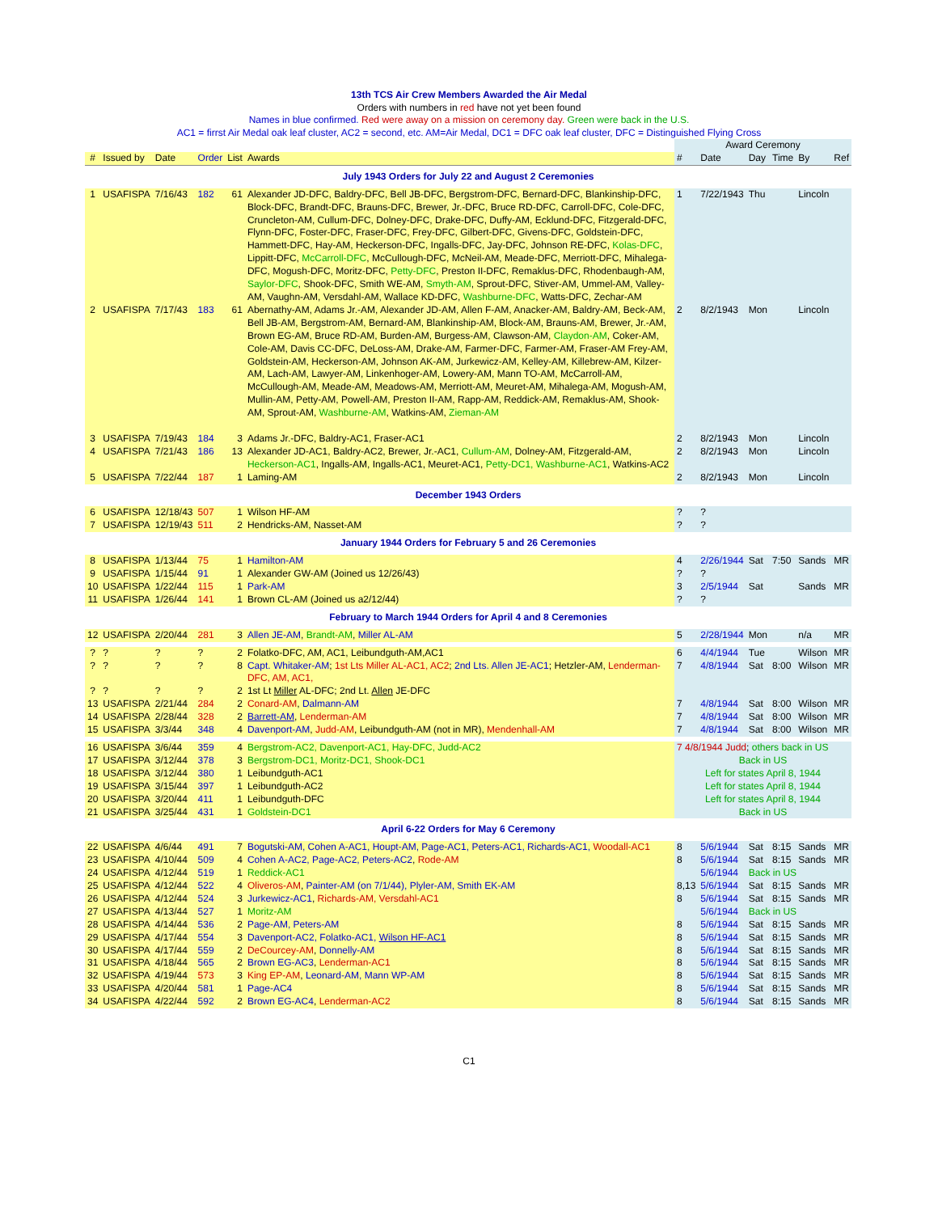13th TCS Air Crew Members Awarded the Air Medal
Orders with numbers in red have not yet been found
Names in blue confirmed. Red were away on a mission on ceremony day. Green were back in the U.S.
AC1 = firrst Air Medal oak leaf cluster, AC2 = second, etc. AM=Air Medal, DC1 = DFC oak leaf cluster, DFC = Distinguished Flying Cross
| | | | | | | Award Ceremony | | | | | |
| # | Issued by | Date | Order | List | Awards | # | Date | Day | Time | By | Ref |
| July 1943 Orders for July 22 and August 2 Ceremonies | | | | | | | | | | | |
| 1 | USAFISPA | 7/16/43 | 182 | 61 | Alexander JD-DFC, Baldry-DFC, Bell JB-DFC, Bergstrom-DFC, Bernard-DFC, Blankinship-DFC, Block-DFC, Brandt-DFC, Brauns-DFC, Brewer, Jr.-DFC, Bruce RD-DFC, Carroll-DFC, Cole-DFC, Cruncleton-AM, Cullum-DFC, Dolney-DFC, Drake-DFC, Duffy-AM, Ecklund-DFC, Fitzgerald-DFC, Flynn-DFC, Foster-DFC, Fraser-DFC, Frey-DFC, Gilbert-DFC, Givens-DFC, Goldstein-DFC, Hammett-DFC, Hay-AM, Heckerson-DFC, Ingalls-DFC, Jay-DFC, Johnson RE-DFC, Kolas-DFC , Lippitt-DFC, McCarroll-DFC , McCullough-DFC, McNeil-AM, Meade-DFC, Merriott-DFC, Mihalega-DFC, Mogush-DFC, Moritz-DFC, Petty-DFC , Preston II-DFC, Remaklus-DFC, Rhodenbaugh-AM, Saylor-DFC , Shook-DFC, Smith WE-AM, Smyth-AM , Sprout-DFC, Stiver-AM, Ummel-AM, Valley-AM, Vaughn-AM, Versdahl-AM, Wallace KD-DFC, Washburne-DFC , Watts-DFC, Zechar-AM | 1 | 7/22/1943 | Thu | | Lincoln | |
| 2 | USAFISPA | 7/17/43 | 183 | 61 | Abernathy-AM, Adams Jr.-AM, Alexander JD-AM, Allen F-AM, Anacker-AM, Baldry-AM, Beck-AM, Bell JB-AM, Bergstrom-AM, Bernard-AM, Blankinship-AM, Block-AM, Brauns-AM, Brewer, Jr.-AM, Brown EG-AM, Bruce RD-AM, Burden-AM, Burgess-AM, Clawson-AM, Claydon-AM , Coker-AM, Cole-AM, Davis CC-DFC, DeLoss-AM, Drake-AM, Farmer-DFC, Farmer-AM, Fraser-AM Frey-AM, Goldstein-AM, Heckerson-AM, Johnson AK-AM, Jurkewicz-AM, Kelley-AM, Killebrew-AM, Kilzer-AM, Lach-AM, Lawyer-AM, Linkenhoger-AM, Lowery-AM, Mann TO-AM, McCarroll-AM, McCullough-AM, Meade-AM, Meadows-AM, Merriott-AM, Meuret-AM, Mihalega-AM, Mogush-AM, Mullin-AM, Petty-AM, Powell-AM, Preston II-AM, Rapp-AM, Reddick-AM, Remaklus-AM, Shook-AM, Sprout-AM, Washburne-AM , Watkins-AM, Zieman-AM | 2 | 8/2/1943 | Mon | | Lincoln | |
| 3 | USAFISPA | 7/19/43 | 184 | 3 | Adams Jr.-DFC, Baldry-AC1, Fraser-AC1 | 2 | 8/2/1943 | Mon | | Lincoln | |
| 4 | USAFISPA | 7/21/43 | 186 | 13 | Alexander JD-AC1, Baldry-AC2, Brewer, Jr.-AC1, Cullum-AM , Dolney-AM, Fitzgerald-AM, Heckerson-AC1 , Ingalls-AM, Ingalls-AC1, Meuret-AC1, Petty-DC1, Washburne-AC1 , Watkins-AC2 | 2 | 8/2/1943 | Mon | | Lincoln | |
| 5 | USAFISPA | 7/22/44 | 187 | 1 | Laming-AM | 2 | 8/2/1943 | Mon | | Lincoln | |
| December 1943 Orders | | | | | | | | | | | |
| 6 | USAFISPA | 12/18/43 | 507 | 1 | Wilson HF-AM | ? | ? | | | | |
| 7 | USAFISPA | 12/19/43 | 511 | 2 | Hendricks-AM, Nasset-AM | ? | ? | | | | |
| January 1944 Orders for February 5 and 26 Ceremonies | | | | | | | | | | | |
| 8 | USAFISPA | 1/13/44 | 75 | 1 | Hamilton-AM | 4 | 2/26/1944 | Sat | 7:50 | Sands | MR |
| 9 | USAFISPA | 1/15/44 | 91 | 1 | Alexander GW-AM (Joined us 12/26/43) | ? | ? | | | | |
| 10 | USAFISPA | 1/22/44 | 115 | 1 | Park-AM | 3 | 2/5/1944 | Sat | | Sands | MR |
| 11 | USAFISPA | 1/26/44 | 141 | 1 | Brown CL-AM (Joined us a2/12/44) | ? | ? | | | | |
| February to March 1944 Orders for April 4 and 8 Ceremonies | | | | | | | | | | | |
| 12 | USAFISPA | 2/20/44 | 281 | 3 | Allen JE-AM , Brandt-AM , Miller AL-AM | 5 | 2/28/1944 | Mon | | n/a | MR |
| ? | ? | ? | ? | 2 | Folatko-DFC, AM, AC1, Leibundguth-AM,AC1 | 6 | 4/4/1944 | Tue | | Wilson | MR |
| ? | ? | ? | ? | 8 | Capt. Whitaker-AM ; 1st Lts Miller AL-AC1, AC2 ; 2nd Lts. Allen JE-AC1 ; Hetzler-AM, Lenderman-DFC, AM, AC1, | 7 | 4/8/1944 | Sat | 8:00 | Wilson | MR |
| ? | ? | ? | ? | 2 | 1st Lt Miller AL-DFC; 2nd Lt. Allen JE-DFC | | | | | | |
| 13 | USAFISPA | 2/21/44 | 284 | 2 | Conard-AM , Dalmann-AM | 7 | 4/8/1944 | Sat | 8:00 | Wilson | MR |
| 14 | USAFISPA | 2/28/44 | 328 | 2 | Barrett-AM , Lenderman-AM | 7 | 4/8/1944 | Sat | 8:00 | Wilson | MR |
| 15 | USAFISPA | 3/3/44 | 348 | 4 | Davenport-AM , Judd-AM , Leibundguth-AM (not in MR), Mendenhall-AM | 7 | 4/8/1944 | Sat | 8:00 | Wilson | MR |
| 16 | USAFISPA | 3/6/44 | 359 | 4 | Bergstrom-AC2, Davenport-AC1, Hay-DFC, Judd-AC2 | 7 4/8/1944 Judd ; others back in US | | | | | |
| 17 | USAFISPA | 3/12/44 | 378 | 3 | Bergstrom-DC1, Moritz-DC1, Shook-DC1 | Back in US | | | | | |
| 18 | USAFISPA | 3/12/44 | 380 | 1 | Leibundguth-AC1 | Left for states April 8, 1944 | | | | | |
| 19 | USAFISPA | 3/15/44 | 397 | 1 | Leibundguth-AC2 | Left for states April 8, 1944 | | | | | |
| 20 | USAFISPA | 3/20/44 | 411 | 1 | Leibundguth-DFC | Left for states April 8, 1944 | | | | | |
| 21 | USAFISPA | 3/25/44 | 431 | 1 | Goldstein-DC1 | Back in US | | | | | |
| April 6-22 Orders for May 6 Ceremony | | | | | | | | | | | |
| 22 | USAFISPA | 4/6/44 | 491 | 7 | Bogutski-AM, Cohen A-AC1, Houpt-AM, Page-AC1, Peters-AC1, Richards-AC1, Woodall-AC1 | 8 | 5/6/1944 | Sat | 8:15 | Sands | MR |
| 23 | USAFISPA | 4/10/44 | 509 | 4 | Cohen A-AC2, Page-AC2, Peters-AC2 , Rode-AM | 8 | 5/6/1944 | Sat | 8:15 | Sands | MR |
| 24 | USAFISPA | 4/12/44 | 519 | 1 | Reddick-AC1 | | 5/6/1944 | Back in US | | | |
| 25 | USAFISPA | 4/12/44 | 522 | 4 | Oliveros-AM , Painter-AM (on 7/1/44), Plyler-AM, Smith EK-AM | 8,13 | 5/6/1944 | Sat | 8:15 | Sands | MR |
| 26 | USAFISPA | 4/12/44 | 524 | 3 | Jurkewicz-AC1 , Richards-AM, Versdahl-AC1 | 8 | 5/6/1944 | Sat | 8:15 | Sands | MR |
| 27 | USAFISPA | 4/13/44 | 527 | 1 | Moritz-AM | | 5/6/1944 | Back in US | | | |
| 28 | USAFISPA | 4/14/44 | 536 | 2 | Page-AM, Peters-AM | 8 | 5/6/1944 | Sat | 8:15 | Sands | MR |
| 29 | USAFISPA | 4/17/44 | 554 | 3 | Davenport-AC2, Folatko-AC1, Wilson HF-AC1 | 8 | 5/6/1944 | Sat | 8:15 | Sands | MR |
| 30 | USAFISPA | 4/17/44 | 559 | 2 | DeCourcey-AM , Donnelly-AM | 8 | 5/6/1944 | Sat | 8:15 | Sands | MR |
| 31 | USAFISPA | 4/18/44 | 565 | 2 | Brown EG-AC3 , Lenderman-AC1 | 8 | 5/6/1944 | Sat | 8:15 | Sands | MR |
| 32 | USAFISPA | 4/19/44 | 573 | 3 | King EP-AM , Leonard-AM, Mann WP-AM | 8 | 5/6/1944 | Sat | 8:15 | Sands | MR |
| 33 | USAFISPA | 4/20/44 | 581 | 1 | Page-AC4 | 8 | 5/6/1944 | Sat | 8:15 | Sands | MR |
| 34 | USAFISPA | 4/22/44 | 592 | 2 | Brown EG-AC4 , Lenderman-AC2 | 8 | 5/6/1944 | Sat | 8:15 | Sands | MR |
C1